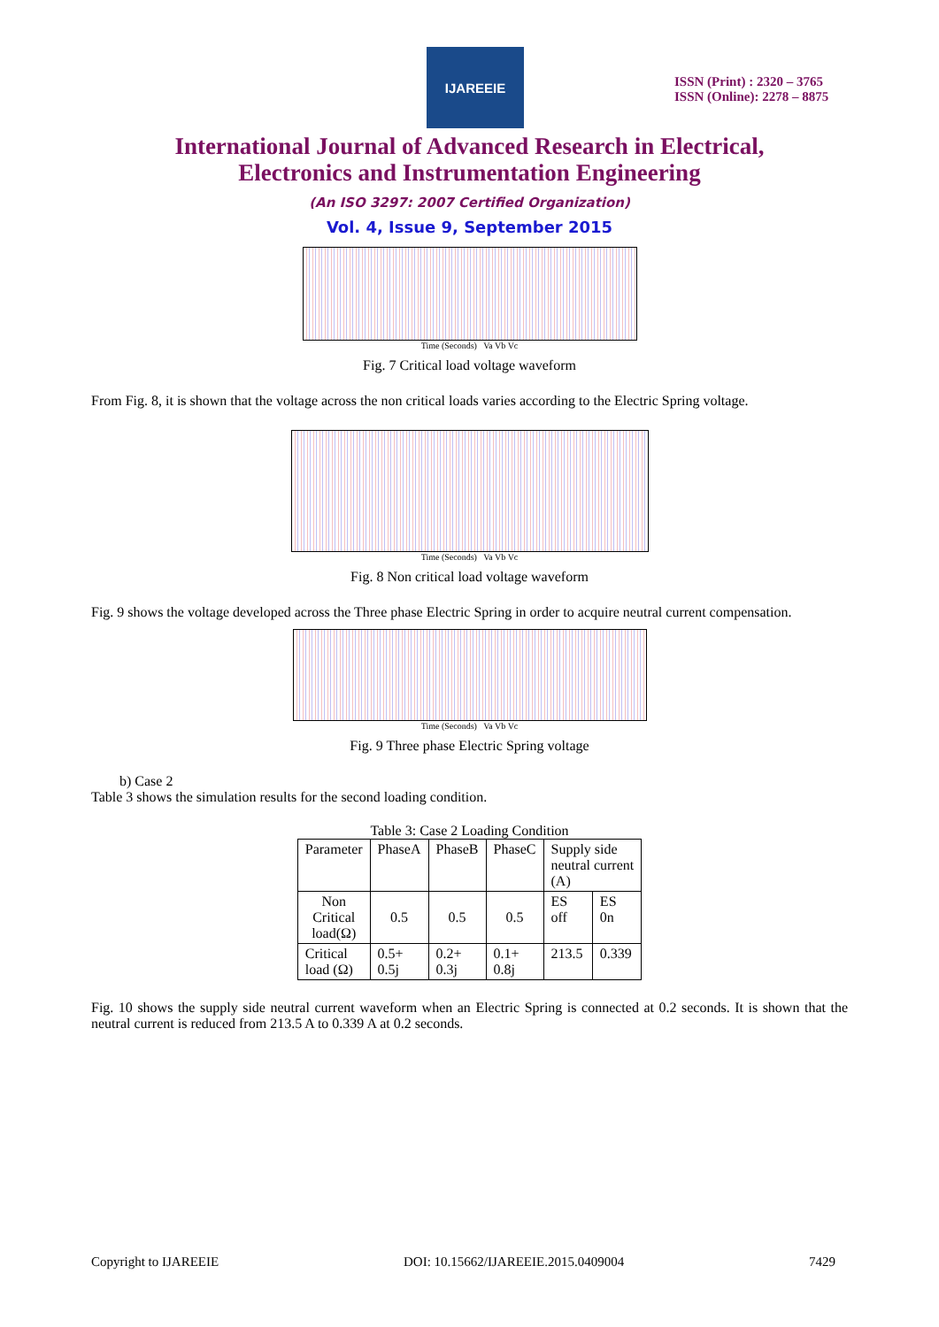IJAREEIE
ISSN (Print) : 2320 – 3765
ISSN (Online): 2278 – 8875
International Journal of Advanced Research in Electrical,
Electronics and Instrumentation Engineering
(An ISO 3297: 2007 Certified Organization)
Vol. 4, Issue 9, September 2015
Time (Seconds) Va Vb Vc
Fig. 7 Critical load voltage waveform
From Fig. 8, it is shown that the voltage across the non critical loads varies according to the Electric Spring voltage.
Time (Seconds) Va Vb Vc
Fig. 8 Non critical load voltage waveform
Fig. 9 shows the voltage developed across the Three phase Electric Spring in order to acquire neutral current compensation.
Time (Seconds) Va Vb Vc
Fig. 9 Three phase Electric Spring voltage
b) Case 2
Table 3 shows the simulation results for the second loading condition.
Table 3: Case 2 Loading Condition
| Parameter | PhaseA | PhaseB | PhaseC | Supply side neutral current (A) | |
| Non Critical load(Ω) | 0.5 | 0.5 | 0.5 | ES off | ES 0n |
| Critical load (Ω) | 0.5+ 0.5j | 0.2+ 0.3j | 0.1+ 0.8j | 213.5 | 0.339 |
Fig. 10 shows the supply side neutral current waveform when an Electric Spring is connected at 0.2 seconds. It is shown that the neutral current is reduced from 213.5 A to 0.339 A at 0.2 seconds.
Copyright to IJAREEIE DOI: 10.15662/IJAREEIE.2015.0409004 7429